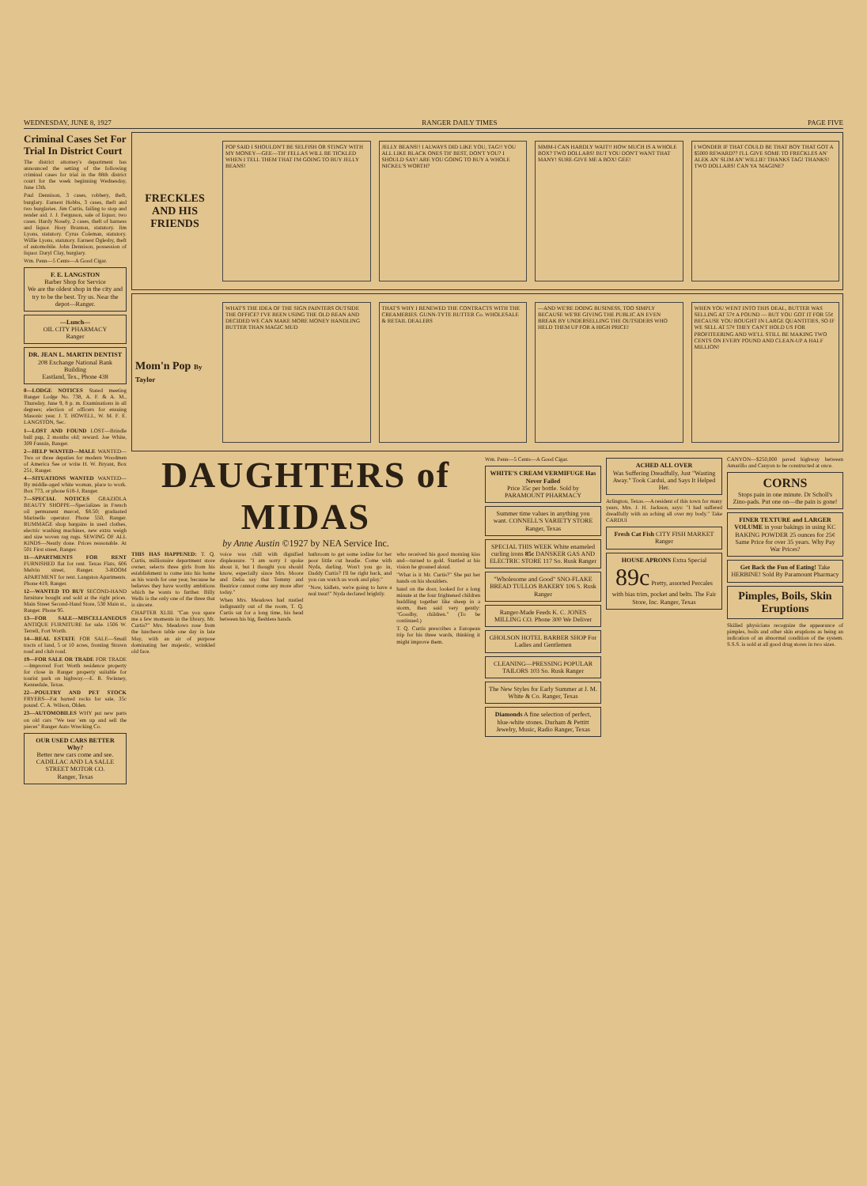WEDNESDAY, JUNE 8, 1927 RANGER DAILY TIMES PAGE FIVE
Criminal Cases Set For Trial In District Court
The district attorney's department has announced the setting of the following criminal cases for trial in the 88th district court for the week beginning Wednesday, June 13th.
Paul Dennison, 3 cases, robbery, theft, burglary. Earnest Hobbs, 3 cases, theft and two burglaries. Jim Curtis, failing to stop and render aid. J. J. Ferguson, sale of liquor, two cases. Hardy Nosely, 2 cases, theft of harness and liquor. Hosy Branton, statutory. Jim Lyons, statutory. Cyrus Coleman, statutory. Willie Lyons, statutory. Earnest Oglesby, theft of automobile. John Dennison, possession of liquor. Daryl Clay, burglary.
Wm. Penn—5 Cents—A Good Cigar.
F. E. LANGSTON
Barber Shop for Service
We are the oldest shop in the city and try to be the best. Try us. Near the depot—Ranger.
—Lunch—
OIL CITY PHARMACY
Ranger
DR. JEAN L. MARTIN DENTIST
208 Exchange National Bank Building
Eastland, Tex., Phone 438
0—LODGE NOTICES Stated meeting Ranger Lodge No. 738, A. F. & A. M., Thursday, June 9, 8 p. m. Examinations in all degrees; election of officers for ensuing Masonic year. J. T. HOWELL, W. M. F. E. LANGSTON, Sec.
1—LOST AND FOUND LOST—Brindle bull pup, 2 months old; reward. Joe White, 309 Fannin, Ranger.
2—HELP WANTED—MALE WANTED—Two or three deputies for modern Woodmen of America See or write H. W. Bryant, Box 251, Ranger.
4—SITUATIONS WANTED WANTED—By middle-aged white woman, place to work. Box 773, or phone 618-J, Ranger.
7—SPECIAL NOTICES GRAZIOLA BEAUTY SHOPPE—Specializes in French oil permanent marcel, $8.50; graduated Marinello operator. Phone 550, Ranger. RUMMAGE shop bargains in used clothes, electric washing machines, new extra weigh and size woven rag rugs. SEWING OF ALL KINDS—Neatly done. Prices reasonable. At 501 First street, Ranger.
11—APARTMENTS FOR RENT FURNISHED flat for rent. Texas Flats, 606 Melvin street, Ranger. 3-ROOM APARTMENT for rent. Langston Apartments. Phone 419, Ranger.
12—WANTED TO BUY SECOND-HAND furniture bought and sold at the right prices. Main Street Second-Hand Store, 530 Main st., Ranger. Phone 95.
13—FOR SALE—MISCELLANEOUS ANTIQUE FURNITURE for sale. 1506 W. Terrell, Fort Worth.
14—REAL ESTATE FOR SALE—Small tracts of land, 5 or 10 acres, fronting Strawn road and club road.
19—FOR SALE OR TRADE FOR TRADE—Improved Fort Worth residence property for close in Ranger property suitable for tourist park on highway.—E. R. Swinney, Kennedale, Texas.
22—POULTRY AND PET STOCK FRYERS—Fat barred rocks for sale, 35c pound. C. A. Wilson, Olden.
23—AUTOMOBILES WHY put new parts on old cars "We tear 'em up and sell the pieces" Ranger Auto Wrecking Co.
OUR USED CARS BETTER Why?
Better new cars come and see.
CADILLAC AND LA SALLE STREET MOTOR CO.
Ranger, Texas
FRECKLES AND HIS FRIENDS
POP SAID I SHOULDN'T BE SELFISH OR STINGY WITH MY MONEY—GEE—TH' FELLAS WILL BE TICKLED WHEN I TELL THEM THAT I'M GOING TO BUY JELLY BEANS!
JELLY BEANS!! I ALWAYS DID LIKE YOU, TAG!! YOU ALL LIKE BLACK ONES TH' BEST, DON'T YOU? I SHOULD SAY! ARE YOU GOING TO BUY A WHOLE NICKEL'S WORTH?
MMM-I CAN HARDLY WAIT!! HOW MUCH IS A WHOLE BOX? TWO DOLLARS! BUT YOU DON'T WANT THAT MANY! SURE-GIVE ME A BOX! GEE!
I WONDER IF THAT COULD BE THAT BOY THAT GOT A $5000 REWARD?? I'LL GIVE SOME TO FRECKLES AN' ALEK AN' SLIM AN' WILLIE! THANKS TAG! THANKS! TWO DOLLARS! CAN YA 'MAGINE?
Mom'n Pop By Taylor
WHAT'S THE IDEA OF THE SIGN PAINTERS OUTSIDE THE OFFICE? I'VE BEEN USING THE OLD BEAN AND DECIDED WE CAN MAKE MORE MONEY HANDLING BUTTER THAN MAGIC MUD
THAT'S WHY I RENEWED THE CONTRACTS WITH THE CREAMERIES. GUNN-TYTE BUTTER Co. WHOLESALE & RETAIL DEALERS
—AND WE'RE DOING BUSINESS, TOO SIMPLY BECAUSE WE'RE GIVING THE PUBLIC AN EVEN BREAK BY UNDERSELLING THE OUTSIDERS WHO HELD THEM UP FOR A HIGH PRICE!
WHEN YOU WENT INTO THIS DEAL, BUTTER WAS SELLING AT 57¢ A POUND — BUT YOU GOT IT FOR 55¢ BECAUSE YOU BOUGHT IN LARGE QUANTITIES, SO IF WE SELL AT 57¢ THEY CAN'T HOLD US FOR PROFITEERING AND WE'LL STILL BE MAKING TWO CENTS ON EVERY POUND AND CLEAN-UP A HALF MILLION!
DAUGHTERS of MIDAS
by Anne Austin ©1927 by NEA Service Inc.
THIS HAS HAPPENED: T. Q. Curtis, millionaire department store owner, selects three girls from his establishment to come into his home as his wards for one year, because he believes they have worthy ambitions which he wants to further. Billy Wells is the only one of the three that is sincere.
CHAPTER XLIII. "Can you spare me a few moments in the library, Mr. Curtis?" Mrs. Meadows rose from the luncheon table one day in late May, with an air of purpose dominating her majestic, wrinkled old face.
voice was chill with dignified displeasure. "I am sorry I spoke about it, but I thought you should know, especially since Mrs. Moore and Delia say that Tommy and Beatrice cannot come any more after today."
When Mrs. Meadows had rustled indignantly out of the room, T. Q. Curtis sat for a long time, his head between his big, fleshless hands.
bathroom to get some iodine for her poor little cut headie. Come with Nyda, darling. Won't you go in, Daddy Curtis? I'll be right back, and you can watch us work and play."
"Now, kidlets, we're going to have a real treat!" Nyda declared brightly.
who received his good morning kiss and—turned to gold. Startled at his vision he groaned aloud.
"What is it Mr. Curtis?" She put her hands on his shoulders.
hand on the door, looked for a long minute at the four frightened children huddling together like sheep in a storm, then said very gently: "Goodby, children." (To be continued.)
T. Q. Curtis prescribes a European trip for his three wards, thinking it might improve them.
Wm. Penn—5 Cents—A Good Cigar.
WHITE'S CREAM VERMIFUGE Has Never Failed
Price 35c per bottle. Sold by PARAMOUNT PHARMACY
Summer time values in anything you want. CONNELL'S VARIETY STORE Ranger, Texas
SPECIAL THIS WEEK White enameled curling irons 85c DANSKER GAS AND ELECTRIC STORE 117 So. Rusk Ranger
"Wholesome and Good" SNO-FLAKE BREAD TULLOS BAKERY 106 S. Rusk Ranger
Ranger-Made Feeds K. C. JONES MILLING CO. Phone 300 We Deliver
GHOLSON HOTEL BARBER SHOP For Ladies and Gentlemen
CLEANING—PRESSING POPULAR TAILORS 103 So. Rusk Ranger
The New Styles for Early Summer at J. M. White & Co. Ranger, Texas
Diamonds A fine selection of perfect, blue-white stones. Durham & Pettitt Jewelry, Music, Radio Ranger, Texas
ACHED ALL OVER
Was Suffering Dreadfully, Just "Wasting Away." Took Cardui, and Says It Helped Her.
Arlington, Texas.—A resident of this town for many years, Mrs. J. H. Jackson, says: "I had suffered dreadfully with an aching all over my body." Take CARDUI
Fresh Cat Fish CITY FISH MARKET Ranger
HOUSE APRONS Extra Special 89c Pretty, assorted Percales with bias trim, pocket and belts. The Fair Store, Inc. Ranger, Texas
CANYON—$250,000 paved highway between Amarillo and Canyon to be constructed at once.
CORNS
Stops pain in one minute. Dr Scholl's Zino-pads. Put one on—the pain is gone!
FINER TEXTURE and LARGER VOLUME in your bakings in using KC BAKING POWDER 25 ounces for 25¢ Same Price for over 35 years. Why Pay War Prices?
Get Back the Fun of Eating! Take HERBINE! Sold By Paramount Pharmacy
Pimples, Boils, Skin Eruptions
Skilled physicians recognize the appearance of pimples, boils and other skin eruptions as being an indication of an abnormal condition of the system. S.S.S. is sold at all good drug stores in two sizes.